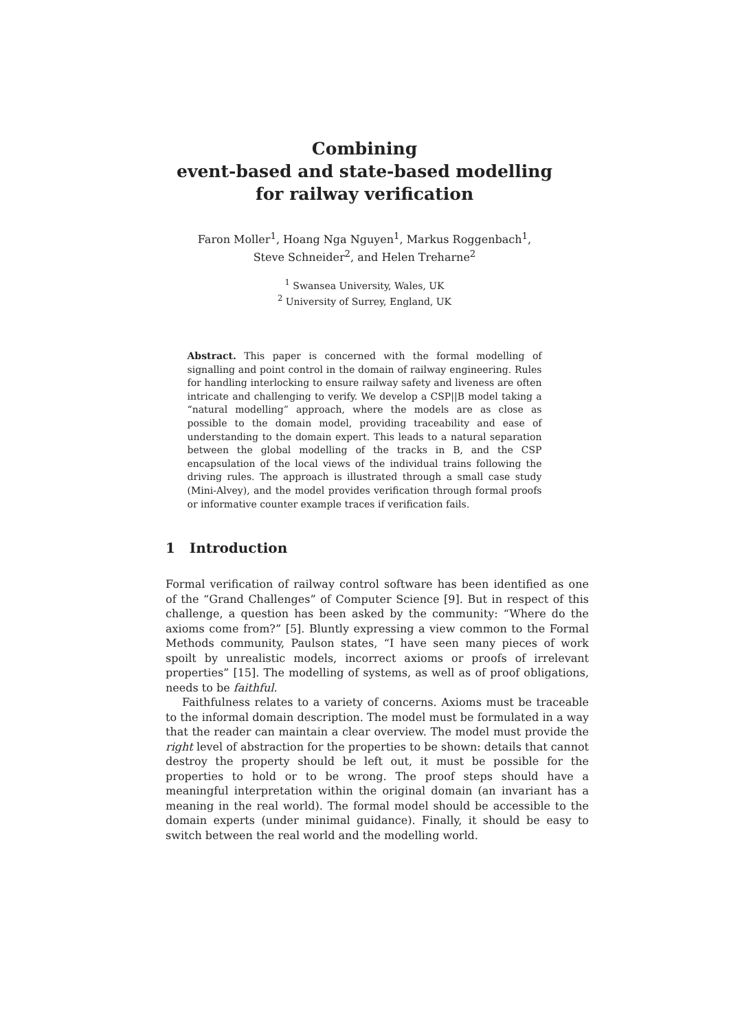Combining
event-based and state-based modelling
for railway verification
Faron Moller<sup>1</sup>, Hoang Nga Nguyen<sup>1</sup>, Markus Roggenbach<sup>1</sup>,
Steve Schneider<sup>2</sup>, and Helen Treharne<sup>2</sup>
<sup>1</sup> Swansea University, Wales, UK
<sup>2</sup> University of Surrey, England, UK
Abstract. This paper is concerned with the formal modelling of signalling and point control in the domain of railway engineering. Rules for handling interlocking to ensure railway safety and liveness are often intricate and challenging to verify. We develop a CSP||B model taking a “natural modelling” approach, where the models are as close as possible to the domain model, providing traceability and ease of understanding to the domain expert. This leads to a natural separation between the global modelling of the tracks in B, and the CSP encapsulation of the local views of the individual trains following the driving rules. The approach is illustrated through a small case study (Mini-Alvey), and the model provides verification through formal proofs or informative counter example traces if verification fails.
1 Introduction
Formal verification of railway control software has been identified as one of the “Grand Challenges” of Computer Science [9]. But in respect of this challenge, a question has been asked by the community: “Where do the axioms come from?” [5]. Bluntly expressing a view common to the Formal Methods community, Paulson states, “I have seen many pieces of work spoilt by unrealistic models, incorrect axioms or proofs of irrelevant properties” [15]. The modelling of systems, as well as of proof obligations, needs to be faithful.
Faithfulness relates to a variety of concerns. Axioms must be traceable to the informal domain description. The model must be formulated in a way that the reader can maintain a clear overview. The model must provide the right level of abstraction for the properties to be shown: details that cannot destroy the property should be left out, it must be possible for the properties to hold or to be wrong. The proof steps should have a meaningful interpretation within the original domain (an invariant has a meaning in the real world). The formal model should be accessible to the domain experts (under minimal guidance). Finally, it should be easy to switch between the real world and the modelling world.